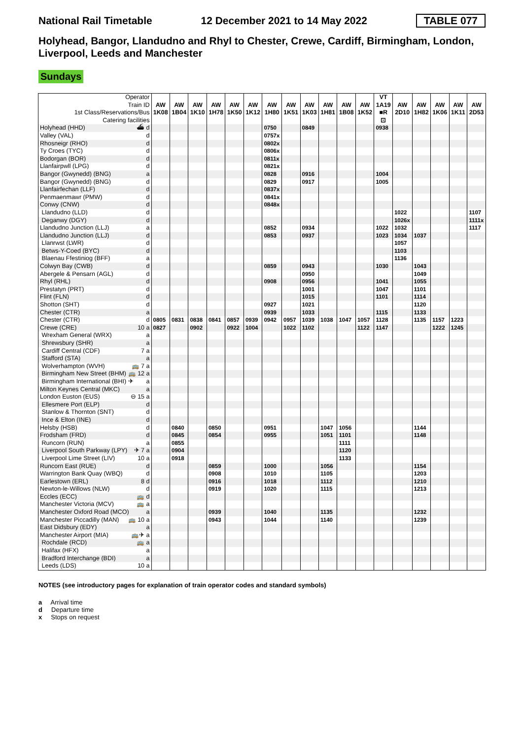National Rail Timetable 12 December 2021 to 14 May 2022 TABLE 077
Holyhead, Bangor, Llandudno and Rhyl to Chester, Crewe, Cardiff, Birmingham, London, Liverpool, Leeds and Manchester
Sundays
| Operator Train ID 1st Class/Reservations/Bus Catering facilities | AW 1K08 | AW 1B04 | AW 1K10 | AW 1H78 | AW 1K50 | AW 1K12 | AW 1H80 | AW 1K51 | AW 1K03 | AW 1H81 | AW 1B08 | AW 1K52 | VT 1A19 ■R ⊡ | AW 2D10 | AW 1H82 | AW 1K06 | AW 1K11 | AW 2D53 |
| Holyhead (HHD) ⛴ d | | | | | | | 0750 | | 0849 | | | | 0938 | | | | | |
| Valley (VAL) d | | | | | | | 0757x | | | | | | | | | | | |
| Rhosneigr (RHO) d | | | | | | | 0802x | | | | | | | | | | | |
| Ty Croes (TYC) d | | | | | | | 0806x | | | | | | | | | | | |
| Bodorgan (BOR) d | | | | | | | 0811x | | | | | | | | | | | |
| Llanfairpwll (LPG) d | | | | | | | 0821x | | | | | | | | | | | |
| Bangor (Gwynedd) (BNG) a | | | | | | | 0828 | | 0916 | | | | 1004 | | | | | |
| Bangor (Gwynedd) (BNG) d | | | | | | | 0829 | | 0917 | | | | 1005 | | | | | |
| Llanfairfechan (LLF) d | | | | | | | 0837x | | | | | | | | | | | |
| Penmaenmawr (PMW) d | | | | | | | 0841x | | | | | | | | | | | |
| Conwy (CNW) d | | | | | | | 0848x | | | | | | | | | | | |
| Llandudno (LLD) d | | | | | | | | | | | | | | 1022 | | | | 1107 |
| Deganwy (DGY) d | | | | | | | | | | | | | | 1026x | | | | 1111x |
| Llandudno Junction (LLJ) a | | | | | | | 0852 | | 0934 | | | | 1022 | 1032 | | | | 1117 |
| Llandudno Junction (LLJ) d | | | | | | | 0853 | | 0937 | | | | 1023 | 1034 | 1037 | | | |
| Llanrwst (LWR) d | | | | | | | | | | | | | | 1057 | | | | |
| Betws-Y-Coed (BYC) d | | | | | | | | | | | | | | 1103 | | | | |
| Blaenau Ffestiniog (BFF) a | | | | | | | | | | | | | | 1136 | | | | |
| Colwyn Bay (CWB) d | | | | | | | 0859 | | 0943 | | | | 1030 | | 1043 | | | |
| Abergele & Pensarn (AGL) d | | | | | | | | | 0950 | | | | | | 1049 | | | |
| Rhyl (RHL) d | | | | | | | 0908 | | 0956 | | | | 1041 | | 1055 | | | |
| Prestatyn (PRT) d | | | | | | | | | 1001 | | | | 1047 | | 1101 | | | |
| Flint (FLN) d | | | | | | | | | 1015 | | | | 1101 | | 1114 | | | |
| Shotton (SHT) d | | | | | | | 0927 | | 1021 | | | | | | 1120 | | | |
| Chester (CTR) a | | | | | | | 0939 | | 1033 | | | | 1115 | | 1133 | | | |
| Chester (CTR) d | 0805 | 0831 | 0838 | 0841 | 0857 | 0939 | 0942 | 0957 | 1039 | 1038 | 1047 | 1057 | 1128 | | 1135 | 1157 | 1223 | |
| Crewe (CRE) 10 a | 0827 | | 0902 | | 0922 | 1004 | | 1022 | 1102 | | | 1122 | 1147 | | | 1222 | 1245 | |
| Wrexham General (WRX) a | | | | | | | | | | | | | | | | | | |
| Shrewsbury (SHR) a | | | | | | | | | | | | | | | | | | |
| Cardiff Central (CDF) 7 a | | | | | | | | | | | | | | | | | | |
| Stafford (STA) a | | | | | | | | | | | | | | | | | | |
| Wolverhampton (WVH) 🚌 7 a | | | | | | | | | | | | | | | | | | |
| Birmingham New Street (BHM) 🚌 12 a | | | | | | | | | | | | | | | | | | |
| Birmingham International (BHI) ✈ a | | | | | | | | | | | | | | | | | | |
| Milton Keynes Central (MKC) a | | | | | | | | | | | | | | | | | | |
| London Euston (EUS) ⊖ 15 a | | | | | | | | | | | | | | | | | | |
| Ellesmere Port (ELP) d | | | | | | | | | | | | | | | | | | |
| Stanlow & Thornton (SNT) d | | | | | | | | | | | | | | | | | | |
| Ince & Elton (INE) d | | | | | | | | | | | | | | | | | | |
| Helsby (HSB) d | | 0840 | | 0850 | | | 0951 | | | 1047 | 1056 | | | | 1144 | | | |
| Frodsham (FRD) d | | 0845 | | 0854 | | | 0955 | | | 1051 | 1101 | | | | 1148 | | | |
| Runcorn (RUN) a | | 0855 | | | | | | | | | 1111 | | | | | | | |
| Liverpool South Parkway (LPY) ✈ 7 a | | 0904 | | | | | | | | | 1120 | | | | | | | |
| Liverpool Lime Street (LIV) 10 a | | 0918 | | | | | | | | | 1133 | | | | | | | |
| Runcorn East (RUE) d | | | | 0859 | | | 1000 | | | 1056 | | | | | 1154 | | | |
| Warrington Bank Quay (WBQ) d | | | | 0908 | | | 1010 | | | 1105 | | | | | 1203 | | | |
| Earlestown (ERL) 8 d | | | | 0916 | | | 1018 | | | 1112 | | | | | 1210 | | | |
| Newton-le-Willows (NLW) d | | | | 0919 | | | 1020 | | | 1115 | | | | | 1213 | | | |
| Eccles (ECC) 🚌 d | | | | | | | | | | | | | | | | | | |
| Manchester Victoria (MCV) 🚌 a | | | | | | | | | | | | | | | | | | |
| Manchester Oxford Road (MCO) a | | | | 0939 | | | 1040 | | | 1135 | | | | | 1232 | | | |
| Manchester Piccadilly (MAN) 🚌 10 a | | | | 0943 | | | 1044 | | | 1140 | | | | | 1239 | | | |
| East Didsbury (EDY) a | | | | | | | | | | | | | | | | | | |
| Manchester Airport (MIA) 🚌✈ a | | | | | | | | | | | | | | | | | | |
| Rochdale (RCD) 🚌 a | | | | | | | | | | | | | | | | | | |
| Halifax (HFX) a | | | | | | | | | | | | | | | | | | |
| Bradford Interchange (BDI) a | | | | | | | | | | | | | | | | | | |
| Leeds (LDS) 10 a | | | | | | | | | | | | | | | | | | |
NOTES (see introductory pages for explanation of train operator codes and standard symbols)
a Arrival time
d Departure time
x Stops on request